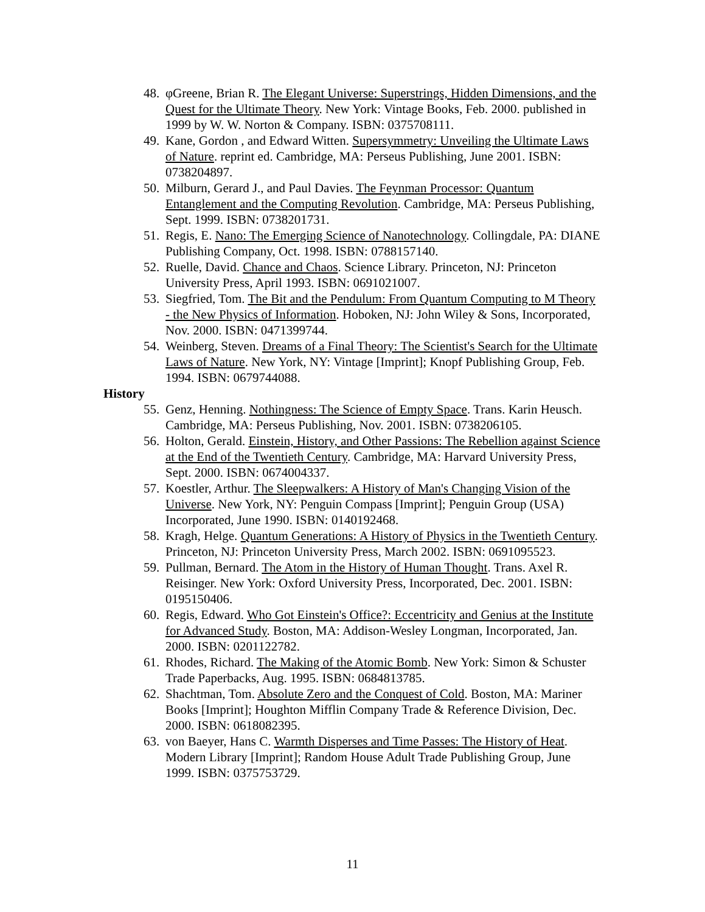48. φGreene, Brian R. The Elegant Universe: Superstrings, Hidden Dimensions, and the Quest for the Ultimate Theory. New York: Vintage Books, Feb. 2000. published in 1999 by W. W. Norton & Company. ISBN: 0375708111.
49. Kane, Gordon , and Edward Witten. Supersymmetry: Unveiling the Ultimate Laws of Nature. reprint ed. Cambridge, MA: Perseus Publishing, June 2001. ISBN: 0738204897.
50. Milburn, Gerard J., and Paul Davies. The Feynman Processor: Quantum Entanglement and the Computing Revolution. Cambridge, MA: Perseus Publishing, Sept. 1999. ISBN: 0738201731.
51. Regis, E. Nano: The Emerging Science of Nanotechnology. Collingdale, PA: DIANE Publishing Company, Oct. 1998. ISBN: 0788157140.
52. Ruelle, David. Chance and Chaos. Science Library. Princeton, NJ: Princeton University Press, April 1993. ISBN: 0691021007.
53. Siegfried, Tom. The Bit and the Pendulum: From Quantum Computing to M Theory - the New Physics of Information. Hoboken, NJ: John Wiley & Sons, Incorporated, Nov. 2000. ISBN: 0471399744.
54. Weinberg, Steven. Dreams of a Final Theory: The Scientist's Search for the Ultimate Laws of Nature. New York, NY: Vintage [Imprint]; Knopf Publishing Group, Feb. 1994. ISBN: 0679744088.
History
55. Genz, Henning. Nothingness: The Science of Empty Space. Trans. Karin Heusch. Cambridge, MA: Perseus Publishing, Nov. 2001. ISBN: 0738206105.
56. Holton, Gerald. Einstein, History, and Other Passions: The Rebellion against Science at the End of the Twentieth Century. Cambridge, MA: Harvard University Press, Sept. 2000. ISBN: 0674004337.
57. Koestler, Arthur. The Sleepwalkers: A History of Man's Changing Vision of the Universe. New York, NY: Penguin Compass [Imprint]; Penguin Group (USA) Incorporated, June 1990. ISBN: 0140192468.
58. Kragh, Helge. Quantum Generations: A History of Physics in the Twentieth Century. Princeton, NJ: Princeton University Press, March 2002. ISBN: 0691095523.
59. Pullman, Bernard. The Atom in the History of Human Thought. Trans. Axel R. Reisinger. New York: Oxford University Press, Incorporated, Dec. 2001. ISBN: 0195150406.
60. Regis, Edward. Who Got Einstein's Office?: Eccentricity and Genius at the Institute for Advanced Study. Boston, MA: Addison-Wesley Longman, Incorporated, Jan. 2000. ISBN: 0201122782.
61. Rhodes, Richard. The Making of the Atomic Bomb. New York: Simon & Schuster Trade Paperbacks, Aug. 1995. ISBN: 0684813785.
62. Shachtman, Tom. Absolute Zero and the Conquest of Cold. Boston, MA: Mariner Books [Imprint]; Houghton Mifflin Company Trade & Reference Division, Dec. 2000. ISBN: 0618082395.
63. von Baeyer, Hans C. Warmth Disperses and Time Passes: The History of Heat. Modern Library [Imprint]; Random House Adult Trade Publishing Group, June 1999. ISBN: 0375753729.
11